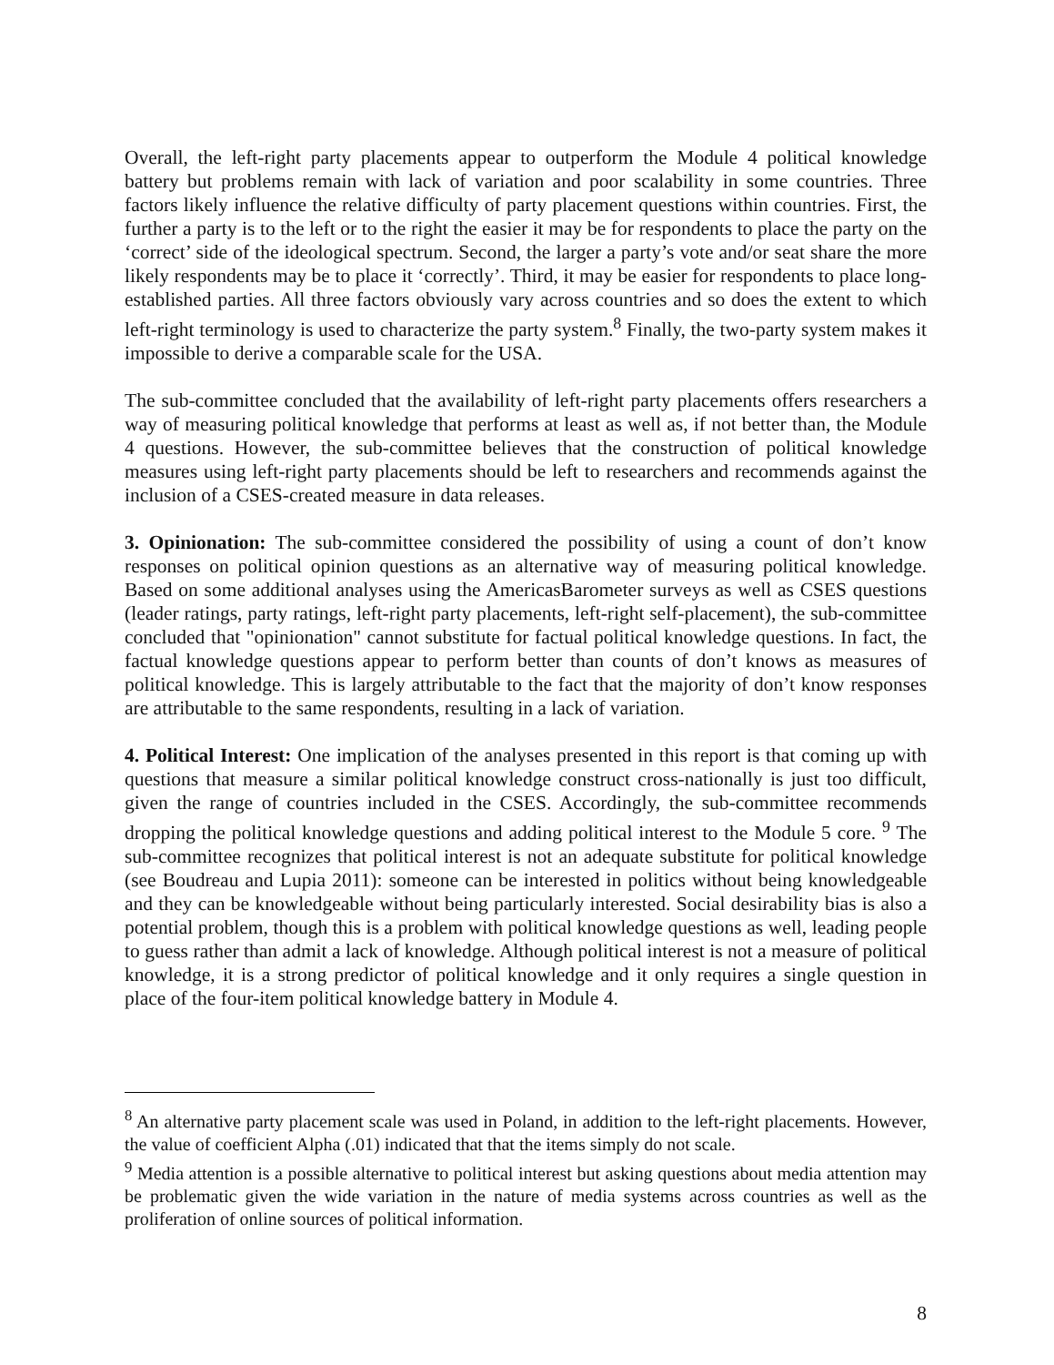Overall, the left-right party placements appear to outperform the Module 4 political knowledge battery but problems remain with lack of variation and poor scalability in some countries. Three factors likely influence the relative difficulty of party placement questions within countries. First, the further a party is to the left or to the right the easier it may be for respondents to place the party on the ‘correct’ side of the ideological spectrum. Second, the larger a party’s vote and/or seat share the more likely respondents may be to place it ‘correctly’. Third, it may be easier for respondents to place long-established parties. All three factors obviously vary across countries and so does the extent to which left-right terminology is used to characterize the party system.<sup>8</sup> Finally, the two-party system makes it impossible to derive a comparable scale for the USA.
The sub-committee concluded that the availability of left-right party placements offers researchers a way of measuring political knowledge that performs at least as well as, if not better than, the Module 4 questions. However, the sub-committee believes that the construction of political knowledge measures using left-right party placements should be left to researchers and recommends against the inclusion of a CSES-created measure in data releases.
3. Opinionation: The sub-committee considered the possibility of using a count of don’t know responses on political opinion questions as an alternative way of measuring political knowledge. Based on some additional analyses using the AmericasBarometer surveys as well as CSES questions (leader ratings, party ratings, left-right party placements, left-right self-placement), the sub-committee concluded that "opinionation" cannot substitute for factual political knowledge questions. In fact, the factual knowledge questions appear to perform better than counts of don’t knows as measures of political knowledge. This is largely attributable to the fact that the majority of don’t know responses are attributable to the same respondents, resulting in a lack of variation.
4. Political Interest: One implication of the analyses presented in this report is that coming up with questions that measure a similar political knowledge construct cross-nationally is just too difficult, given the range of countries included in the CSES. Accordingly, the sub-committee recommends dropping the political knowledge questions and adding political interest to the Module 5 core. <sup>9</sup> The sub-committee recognizes that political interest is not an adequate substitute for political knowledge (see Boudreau and Lupia 2011): someone can be interested in politics without being knowledgeable and they can be knowledgeable without being particularly interested. Social desirability bias is also a potential problem, though this is a problem with political knowledge questions as well, leading people to guess rather than admit a lack of knowledge. Although political interest is not a measure of political knowledge, it is a strong predictor of political knowledge and it only requires a single question in place of the four-item political knowledge battery in Module 4.
<sup>8</sup> An alternative party placement scale was used in Poland, in addition to the left-right placements. However, the value of coefficient Alpha (.01) indicated that that the items simply do not scale.
<sup>9</sup> Media attention is a possible alternative to political interest but asking questions about media attention may be problematic given the wide variation in the nature of media systems across countries as well as the proliferation of online sources of political information.
8